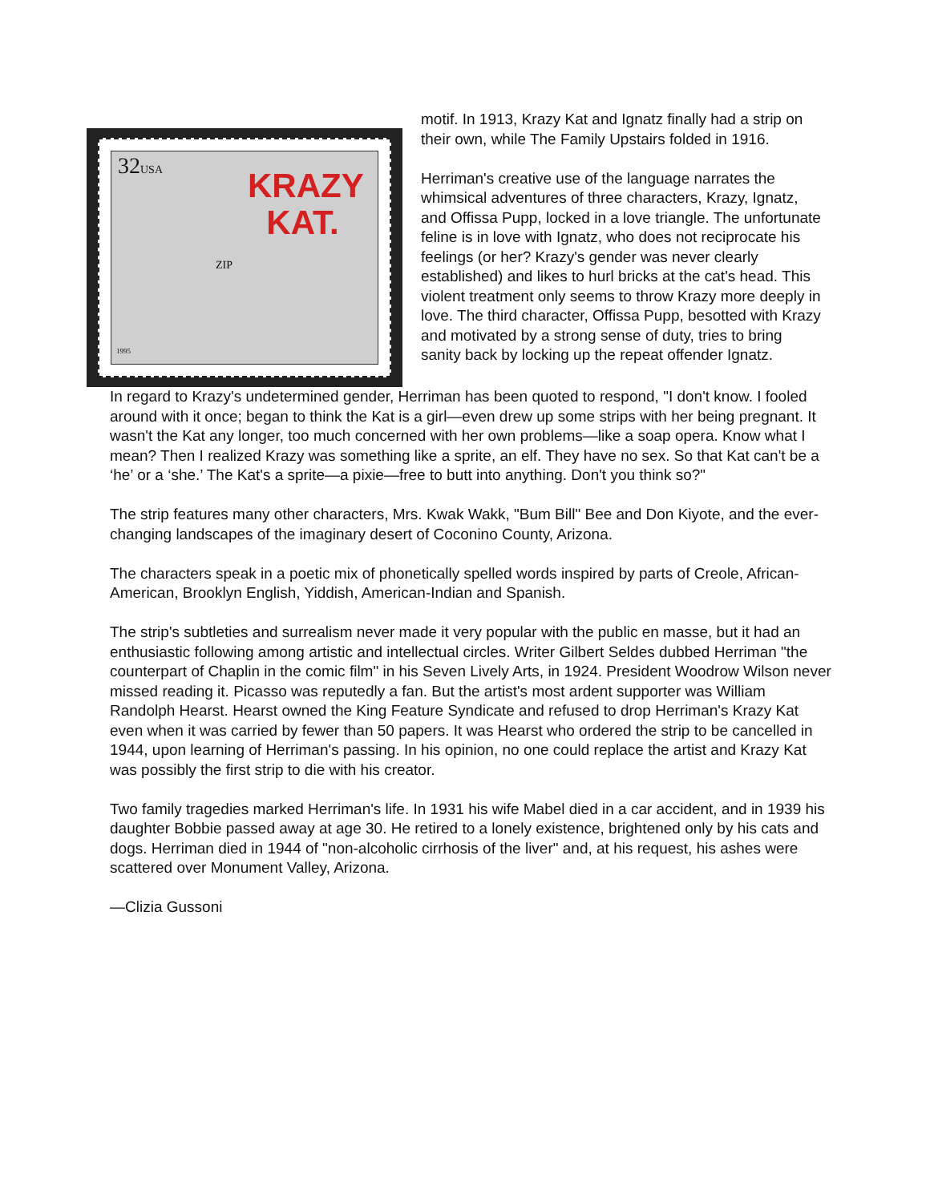32USA
KRAZY
KAT.
ZIP
1995
motif. In 1913, Krazy Kat and Ignatz finally had a strip on their own, while The Family Upstairs folded in 1916.
Herriman's creative use of the language narrates the whimsical adventures of three characters, Krazy, Ignatz, and Offissa Pupp, locked in a love triangle. The unfortunate feline is in love with Ignatz, who does not reciprocate his feelings (or her? Krazy's gender was never clearly established) and likes to hurl bricks at the cat's head. This violent treatment only seems to throw Krazy more deeply in love. The third character, Offissa Pupp, besotted with Krazy and motivated by a strong sense of duty, tries to bring sanity back by locking up the repeat offender Ignatz.
In regard to Krazy's undetermined gender, Herriman has been quoted to respond, "I don't know. I fooled around with it once; began to think the Kat is a girl—even drew up some strips with her being pregnant. It wasn't the Kat any longer, too much concerned with her own problems—like a soap opera. Know what I mean? Then I realized Krazy was something like a sprite, an elf. They have no sex. So that Kat can't be a ‘he’ or a ‘she.’ The Kat's a sprite—a pixie—free to butt into anything. Don't you think so?"
The strip features many other characters, Mrs. Kwak Wakk, "Bum Bill" Bee and Don Kiyote, and the ever-changing landscapes of the imaginary desert of Coconino County, Arizona.
The characters speak in a poetic mix of phonetically spelled words inspired by parts of Creole, African-American, Brooklyn English, Yiddish, American-Indian and Spanish.
The strip's subtleties and surrealism never made it very popular with the public en masse, but it had an enthusiastic following among artistic and intellectual circles. Writer Gilbert Seldes dubbed Herriman "the counterpart of Chaplin in the comic film" in his Seven Lively Arts, in 1924. President Woodrow Wilson never missed reading it. Picasso was reputedly a fan. But the artist's most ardent supporter was William Randolph Hearst. Hearst owned the King Feature Syndicate and refused to drop Herriman's Krazy Kat even when it was carried by fewer than 50 papers. It was Hearst who ordered the strip to be cancelled in 1944, upon learning of Herriman's passing. In his opinion, no one could replace the artist and Krazy Kat was possibly the first strip to die with his creator.
Two family tragedies marked Herriman's life. In 1931 his wife Mabel died in a car accident, and in 1939 his daughter Bobbie passed away at age 30. He retired to a lonely existence, brightened only by his cats and dogs. Herriman died in 1944 of "non-alcoholic cirrhosis of the liver" and, at his request, his ashes were scattered over Monument Valley, Arizona.
—Clizia Gussoni